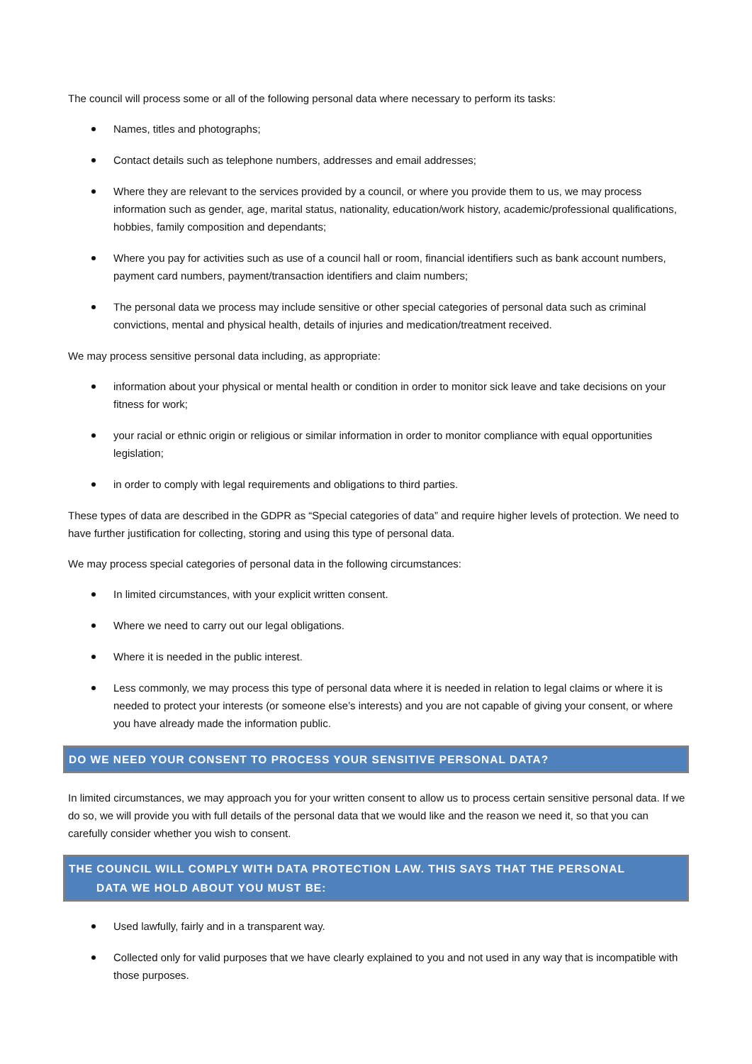The council will process some or all of the following personal data where necessary to perform its tasks:
Names, titles and photographs;
Contact details such as telephone numbers, addresses and email addresses;
Where they are relevant to the services provided by a council, or where you provide them to us, we may process information such as gender, age, marital status, nationality, education/work history, academic/professional qualifications, hobbies, family composition and dependants;
Where you pay for activities such as use of a council hall or room, financial identifiers such as bank account numbers, payment card numbers, payment/transaction identifiers and claim numbers;
The personal data we process may include sensitive or other special categories of personal data such as criminal convictions, mental and physical health, details of injuries and medication/treatment received.
We may process sensitive personal data including, as appropriate:
information about your physical or mental health or condition in order to monitor sick leave and take decisions on your fitness for work;
your racial or ethnic origin or religious or similar information in order to monitor compliance with equal opportunities legislation;
in order to comply with legal requirements and obligations to third parties.
These types of data are described in the GDPR as “Special categories of data” and require higher levels of protection. We need to have further justification for collecting, storing and using this type of personal data.
We may process special categories of personal data in the following circumstances:
In limited circumstances, with your explicit written consent.
Where we need to carry out our legal obligations.
Where it is needed in the public interest.
Less commonly, we may process this type of personal data where it is needed in relation to legal claims or where it is needed to protect your interests (or someone else’s interests) and you are not capable of giving your consent, or where you have already made the information public.
DO WE NEED YOUR CONSENT TO PROCESS YOUR SENSITIVE PERSONAL DATA?
In limited circumstances, we may approach you for your written consent to allow us to process certain sensitive personal data. If we do so, we will provide you with full details of the personal data that we would like and the reason we need it, so that you can carefully consider whether you wish to consent.
THE COUNCIL WILL COMPLY WITH DATA PROTECTION LAW. THIS SAYS THAT THE PERSONAL
DATA WE HOLD ABOUT YOU MUST BE:
Used lawfully, fairly and in a transparent way.
Collected only for valid purposes that we have clearly explained to you and not used in any way that is incompatible with those purposes.